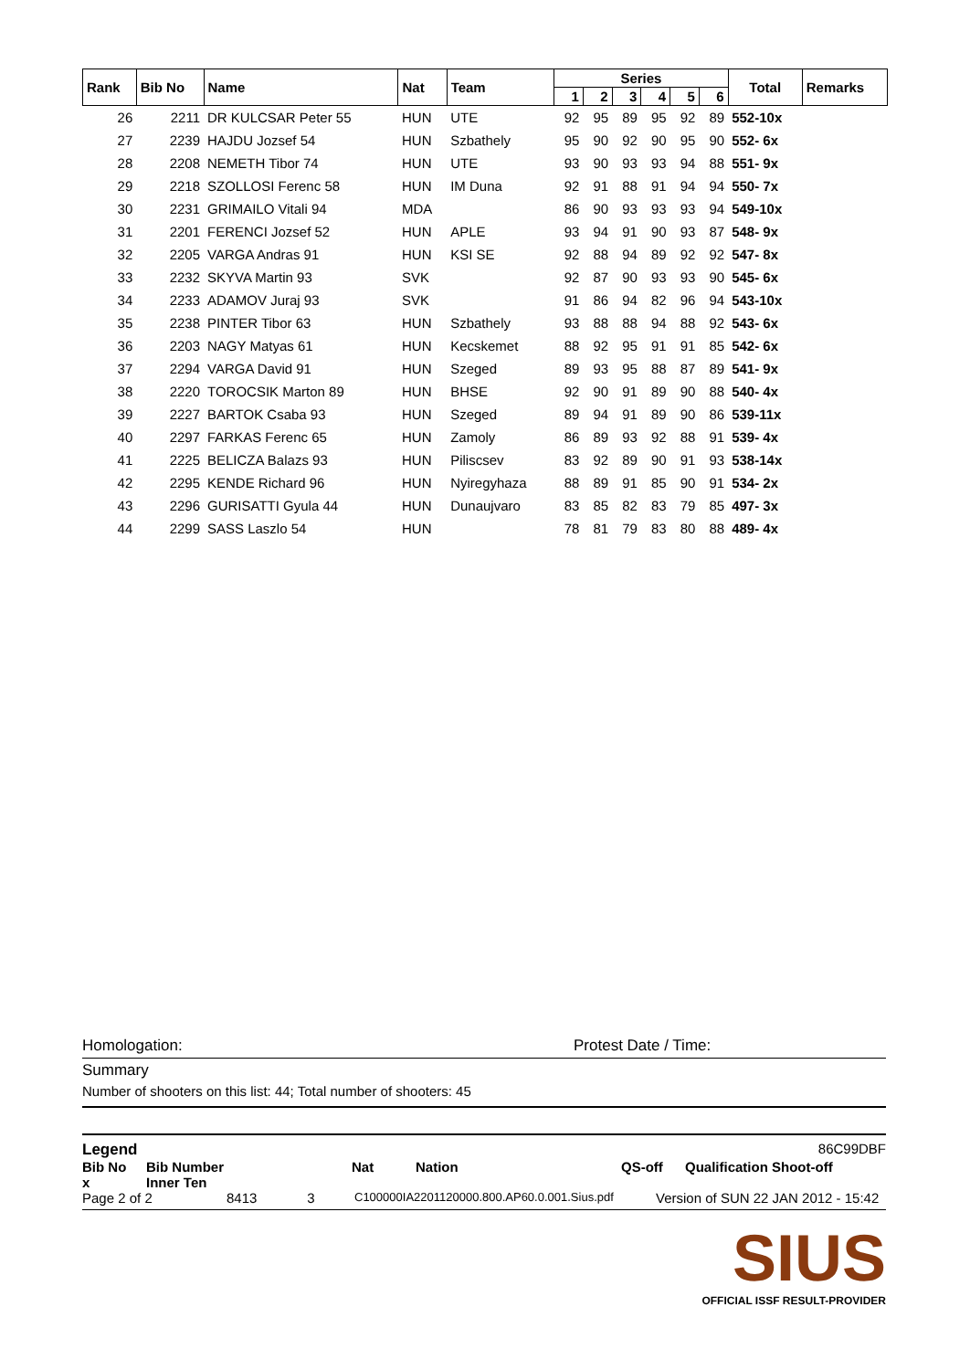| Rank | Bib No | Name | Nat | Team | Series | | | | | | Total | Remarks |
| --- | --- | --- | --- | --- | --- | --- | --- | --- | --- | --- | --- | --- |
| | | | | | 1 | 2 | 3 | 4 | 5 | 6 | | |
| 26 | 2211 | DR KULCSAR Peter 55 | HUN | UTE | 92 | 95 | 89 | 95 | 92 | 89 | 552-10x | |
| 27 | 2239 | HAJDU Jozsef 54 | HUN | Szbathely | 95 | 90 | 92 | 90 | 95 | 90 | 552- 6x | |
| 28 | 2208 | NEMETH Tibor 74 | HUN | UTE | 93 | 90 | 93 | 93 | 94 | 88 | 551- 9x | |
| 29 | 2218 | SZOLLOSI Ferenc 58 | HUN | IM Duna | 92 | 91 | 88 | 91 | 94 | 94 | 550- 7x | |
| 30 | 2231 | GRIMAILO Vitali 94 | MDA | | 86 | 90 | 93 | 93 | 93 | 94 | 549-10x | |
| 31 | 2201 | FERENCI Jozsef 52 | HUN | APLE | 93 | 94 | 91 | 90 | 93 | 87 | 548- 9x | |
| 32 | 2205 | VARGA Andras 91 | HUN | KSI SE | 92 | 88 | 94 | 89 | 92 | 92 | 547- 8x | |
| 33 | 2232 | SKYVA Martin 93 | SVK | | 92 | 87 | 90 | 93 | 93 | 90 | 545- 6x | |
| 34 | 2233 | ADAMOV Juraj 93 | SVK | | 91 | 86 | 94 | 82 | 96 | 94 | 543-10x | |
| 35 | 2238 | PINTER Tibor 63 | HUN | Szbathely | 93 | 88 | 88 | 94 | 88 | 92 | 543- 6x | |
| 36 | 2203 | NAGY Matyas 61 | HUN | Kecskemet | 88 | 92 | 95 | 91 | 91 | 85 | 542- 6x | |
| 37 | 2294 | VARGA David 91 | HUN | Szeged | 89 | 93 | 95 | 88 | 87 | 89 | 541- 9x | |
| 38 | 2220 | TOROCSIK Marton 89 | HUN | BHSE | 92 | 90 | 91 | 89 | 90 | 88 | 540- 4x | |
| 39 | 2227 | BARTOK Csaba 93 | HUN | Szeged | 89 | 94 | 91 | 89 | 90 | 86 | 539-11x | |
| 40 | 2297 | FARKAS Ferenc 65 | HUN | Zamoly | 86 | 89 | 93 | 92 | 88 | 91 | 539- 4x | |
| 41 | 2225 | BELICZA Balazs 93 | HUN | Piliscsev | 83 | 92 | 89 | 90 | 91 | 93 | 538-14x | |
| 42 | 2295 | KENDE Richard 96 | HUN | Nyiregyhaza | 88 | 89 | 91 | 85 | 90 | 91 | 534- 2x | |
| 43 | 2296 | GURISATTI Gyula 44 | HUN | Dunaujvaro | 83 | 85 | 82 | 83 | 79 | 85 | 497- 3x | |
| 44 | 2299 | SASS Laszlo 54 | HUN | | 78 | 81 | 79 | 83 | 80 | 88 | 489- 4x | |
Homologation: Protest Date / Time:
Summary
Number of shooters on this list: 44; Total number of shooters: 45
Legend 86C99DBF
Bib No Bib Number Nat Nation QS-off Qualification Shoot-off
x Inner Ten
Page 2 of 2 8413 3 C100000IA2201120000.800.AP60.0.001.Sius.pdf Version of SUN 22 JAN 2012 - 15:42
SIUS
OFFICIAL ISSF RESULT-PROVIDER